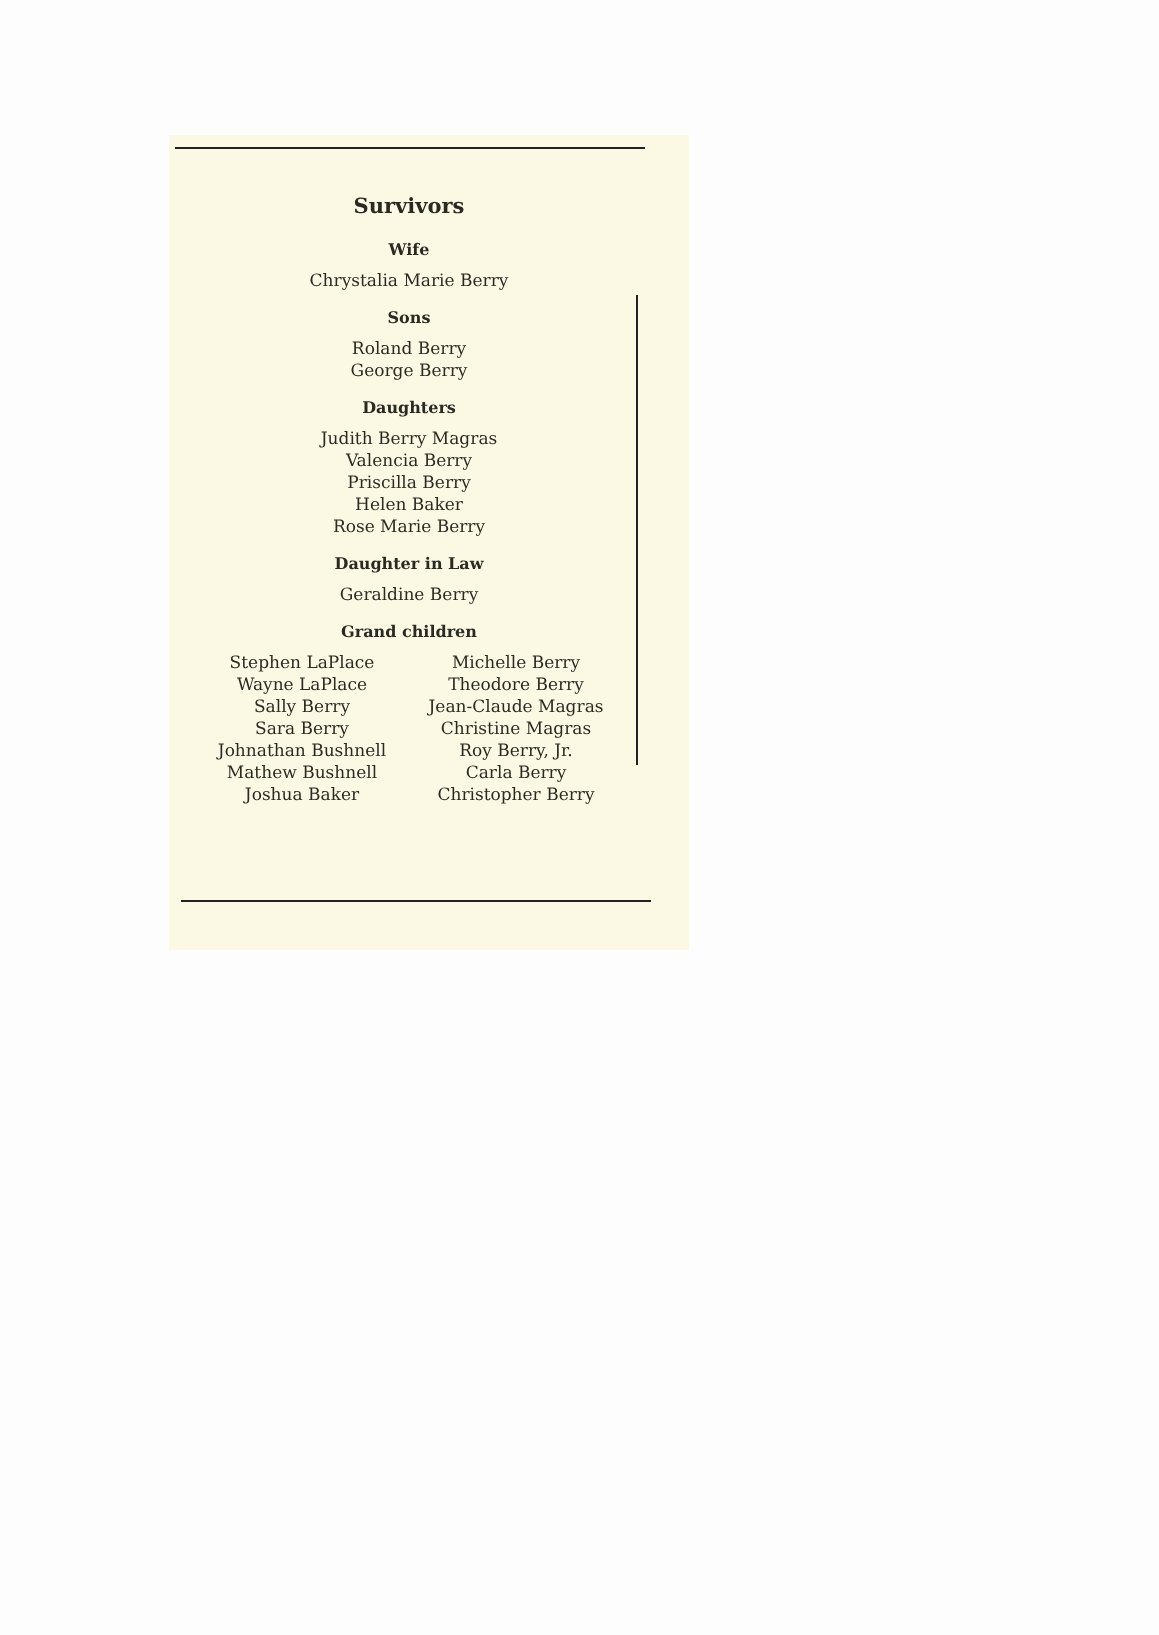Survivors
Wife
Chrystalia Marie Berry
Sons
Roland Berry
George Berry
Daughters
Judith Berry Magras
Valencia Berry
Priscilla Berry
Helen Baker
Rose Marie Berry
Daughter in Law
Geraldine Berry
Grand children
Stephen LaPlace
Wayne LaPlace
Sally Berry
Sara Berry
Johnathan Bushnell
Mathew Bushnell
Joshua Baker
Michelle Berry
Theodore Berry
Jean-Claude Magras
Christine Magras
Roy Berry, Jr.
Carla Berry
Christopher Berry